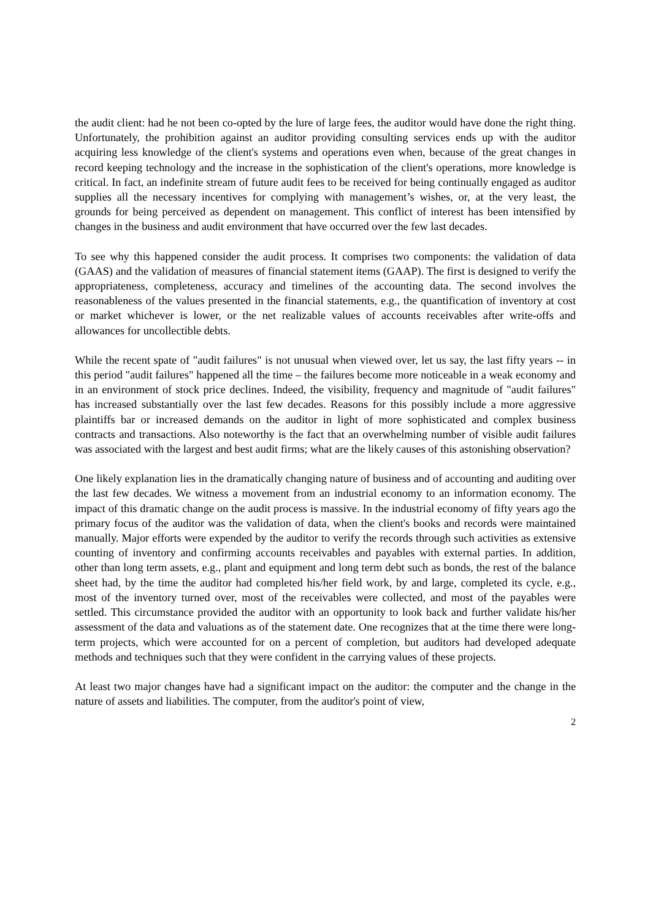the audit client: had he not been co-opted by the lure of large fees, the auditor would have done the right thing. Unfortunately, the prohibition against an auditor providing consulting services ends up with the auditor acquiring less knowledge of the client's systems and operations even when, because of the great changes in record keeping technology and the increase in the sophistication of the client's operations, more knowledge is critical. In fact, an indefinite stream of future audit fees to be received for being continually engaged as auditor supplies all the necessary incentives for complying with management’s wishes, or, at the very least, the grounds for being perceived as dependent on management. This conflict of interest has been intensified by changes in the business and audit environment that have occurred over the few last decades.
To see why this happened consider the audit process. It comprises two components: the validation of data (GAAS) and the validation of measures of financial statement items (GAAP). The first is designed to verify the appropriateness, completeness, accuracy and timelines of the accounting data. The second involves the reasonableness of the values presented in the financial statements, e.g., the quantification of inventory at cost or market whichever is lower, or the net realizable values of accounts receivables after write-offs and allowances for uncollectible debts.
While the recent spate of "audit failures" is not unusual when viewed over, let us say, the last fifty years -- in this period "audit failures" happened all the time – the failures become more noticeable in a weak economy and in an environment of stock price declines. Indeed, the visibility, frequency and magnitude of "audit failures" has increased substantially over the last few decades. Reasons for this possibly include a more aggressive plaintiffs bar or increased demands on the auditor in light of more sophisticated and complex business contracts and transactions. Also noteworthy is the fact that an overwhelming number of visible audit failures was associated with the largest and best audit firms; what are the likely causes of this astonishing observation?
One likely explanation lies in the dramatically changing nature of business and of accounting and auditing over the last few decades. We witness a movement from an industrial economy to an information economy. The impact of this dramatic change on the audit process is massive. In the industrial economy of fifty years ago the primary focus of the auditor was the validation of data, when the client's books and records were maintained manually. Major efforts were expended by the auditor to verify the records through such activities as extensive counting of inventory and confirming accounts receivables and payables with external parties. In addition, other than long term assets, e.g., plant and equipment and long term debt such as bonds, the rest of the balance sheet had, by the time the auditor had completed his/her field work, by and large, completed its cycle, e.g., most of the inventory turned over, most of the receivables were collected, and most of the payables were settled. This circumstance provided the auditor with an opportunity to look back and further validate his/her assessment of the data and valuations as of the statement date. One recognizes that at the time there were long-term projects, which were accounted for on a percent of completion, but auditors had developed adequate methods and techniques such that they were confident in the carrying values of these projects.
At least two major changes have had a significant impact on the auditor: the computer and the change in the nature of assets and liabilities. The computer, from the auditor's point of view,
2